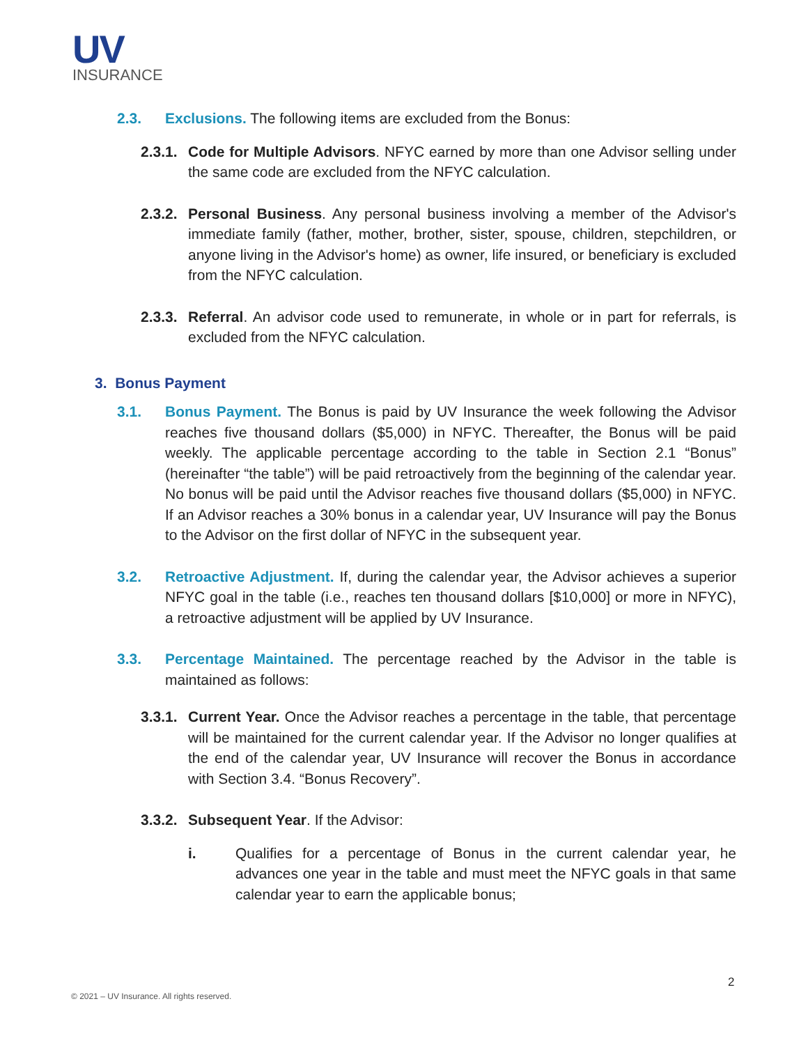UV
INSURANCE
2.3. Exclusions. The following items are excluded from the Bonus:
2.3.1.
Code for Multiple Advisors. NFYC earned by more than one Advisor selling under the same code are excluded from the NFYC calculation.
2.3.2.
Personal Business. Any personal business involving a member of the Advisor's immediate family (father, mother, brother, sister, spouse, children, stepchildren, or anyone living in the Advisor's home) as owner, life insured, or beneficiary is excluded from the NFYC calculation.
2.3.3.
Referral. An advisor code used to remunerate, in whole or in part for referrals, is excluded from the NFYC calculation.
3. Bonus Payment
3.1. Bonus Payment. The Bonus is paid by UV Insurance the week following the Advisor reaches five thousand dollars ($5,000) in NFYC. Thereafter, the Bonus will be paid weekly. The applicable percentage according to the table in Section 2.1 “Bonus” (hereinafter “the table”) will be paid retroactively from the beginning of the calendar year. No bonus will be paid until the Advisor reaches five thousand dollars ($5,000) in NFYC. If an Advisor reaches a 30% bonus in a calendar year, UV Insurance will pay the Bonus to the Advisor on the first dollar of NFYC in the subsequent year.
3.2. Retroactive Adjustment. If, during the calendar year, the Advisor achieves a superior NFYC goal in the table (i.e., reaches ten thousand dollars [$10,000] or more in NFYC), a retroactive adjustment will be applied by UV Insurance.
3.3. Percentage Maintained. The percentage reached by the Advisor in the table is maintained as follows:
3.3.1.
Current Year. Once the Advisor reaches a percentage in the table, that percentage will be maintained for the current calendar year. If the Advisor no longer qualifies at the end of the calendar year, UV Insurance will recover the Bonus in accordance with Section 3.4. “Bonus Recovery”.
3.3.2.
Subsequent Year. If the Advisor:
i. Qualifies for a percentage of Bonus in the current calendar year, he advances one year in the table and must meet the NFYC goals in that same calendar year to earn the applicable bonus;
2
© 2021 – UV Insurance. All rights reserved.